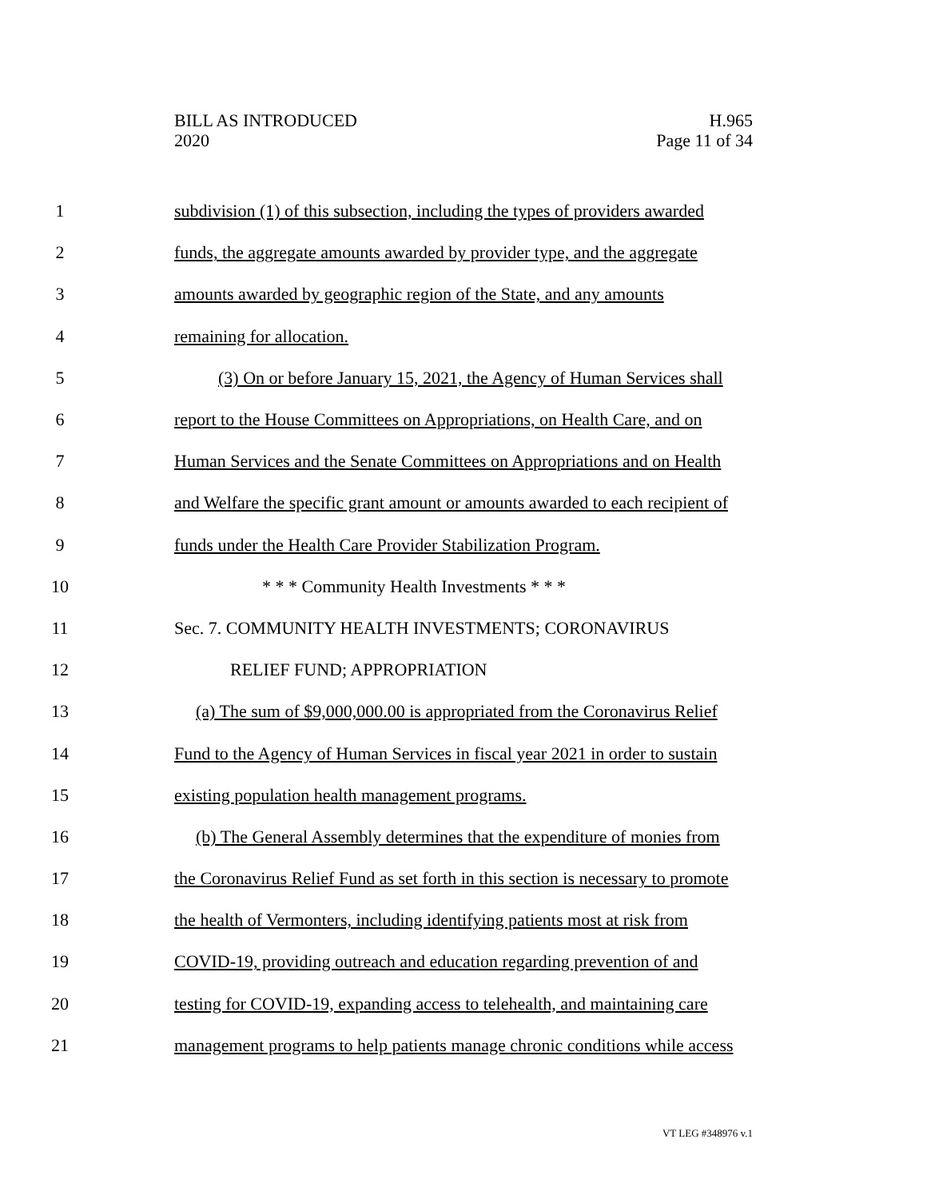BILL AS INTRODUCED
2020
H.965
Page 11 of 34
1 subdivision (1) of this subsection, including the types of providers awarded
2 funds, the aggregate amounts awarded by provider type, and the aggregate
3 amounts awarded by geographic region of the State, and any amounts
4 remaining for allocation.
5 (3) On or before January 15, 2021, the Agency of Human Services shall
6 report to the House Committees on Appropriations, on Health Care, and on
7 Human Services and the Senate Committees on Appropriations and on Health
8 and Welfare the specific grant amount or amounts awarded to each recipient of
9 funds under the Health Care Provider Stabilization Program.
10 * * * Community Health Investments * * *
11 Sec. 7. COMMUNITY HEALTH INVESTMENTS; CORONAVIRUS
12 RELIEF FUND; APPROPRIATION
13 (a) The sum of $9,000,000.00 is appropriated from the Coronavirus Relief
14 Fund to the Agency of Human Services in fiscal year 2021 in order to sustain
15 existing population health management programs.
16 (b) The General Assembly determines that the expenditure of monies from
17 the Coronavirus Relief Fund as set forth in this section is necessary to promote
18 the health of Vermonters, including identifying patients most at risk from
19 COVID-19, providing outreach and education regarding prevention of and
20 testing for COVID-19, expanding access to telehealth, and maintaining care
21 management programs to help patients manage chronic conditions while access
VT LEG #348976 v.1